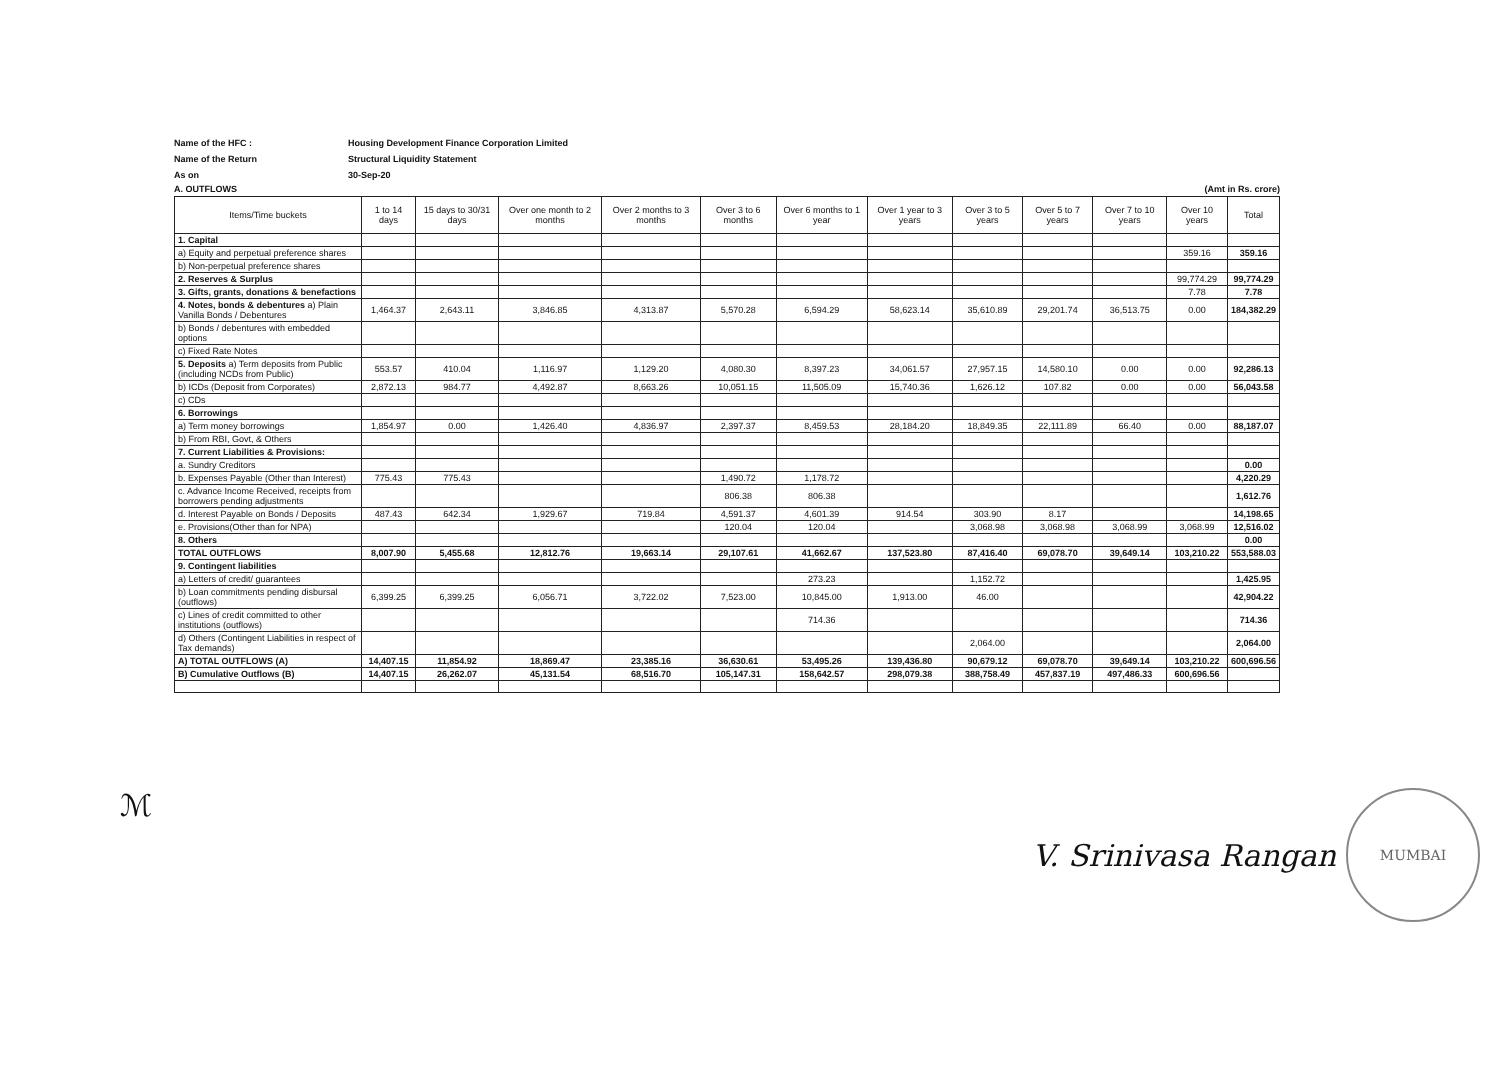Name of the HFC :
Housing Development Finance Corporation Limited
Name of the Return
Structural Liquidity Statement
As on
30-Sep-20
A. OUTFLOWS (Amt in Rs. crore)
| Items/Time buckets | 1 to 14 days | 15 days to 30/31 days | Over one month to 2 months | Over 2 months to 3 months | Over 3 to 6 months | Over 6 months to 1 year | Over 1 year to 3 years | Over 3 to 5 years | Over 5 to 7 years | Over 7 to 10 years | Over 10 years | Total |
| --- | --- | --- | --- | --- | --- | --- | --- | --- | --- | --- | --- | --- |
| 1. Capital | | | | | | | | | | | | |
| a) Equity and perpetual preference shares | | | | | | | | | | | 359.16 | 359.16 |
| b) Non-perpetual preference shares | | | | | | | | | | | | |
| 2. Reserves & Surplus | | | | | | | | | | | 99,774.29 | 99,774.29 |
| 3. Gifts, grants, donations & benefactions | | | | | | | | | | | 7.78 | 7.78 |
| 4. Notes, bonds & debentures a) Plain Vanilla Bonds / Debentures | 1,464.37 | 2,643.11 | 3,846.85 | 4,313.87 | 5,570.28 | 6,594.29 | 58,623.14 | 35,610.89 | 29,201.74 | 36,513.75 | 0.00 | 184,382.29 |
| b) Bonds / debentures with embedded options | | | | | | | | | | | | |
| c) Fixed Rate Notes | | | | | | | | | | | | |
| 5. Deposits a) Term deposits from Public (including NCDs from Public) | 553.57 | 410.04 | 1,116.97 | 1,129.20 | 4,080.30 | 8,397.23 | 34,061.57 | 27,957.15 | 14,580.10 | 0.00 | 0.00 | 92,286.13 |
| b) ICDs (Deposit from Corporates) | 2,872.13 | 984.77 | 4,492.87 | 8,663.26 | 10,051.15 | 11,505.09 | 15,740.36 | 1,626.12 | 107.82 | 0.00 | 0.00 | 56,043.58 |
| c) CDs | | | | | | | | | | | | |
| 6. Borrowings | | | | | | | | | | | | |
| a) Term money borrowings | 1,854.97 | 0.00 | 1,426.40 | 4,836.97 | 2,397.37 | 8,459.53 | 28,184.20 | 18,849.35 | 22,111.89 | 66.40 | 0.00 | 88,187.07 |
| b) From RBI, Govt, & Others | | | | | | | | | | | | |
| 7. Current Liabilities & Provisions: | | | | | | | | | | | | |
| a. Sundry Creditors | | | | | | | | | | | | 0.00 |
| b. Expenses Payable (Other than Interest) | 775.43 | 775.43 | | | 1,490.72 | 1,178.72 | | | | | | 4,220.29 |
| c. Advance Income Received, receipts from borrowers pending adjustments | | | | | 806.38 | 806.38 | | | | | | 1,612.76 |
| d. Interest Payable on Bonds / Deposits | 487.43 | 642.34 | 1,929.67 | 719.84 | 4,591.37 | 4,601.39 | 914.54 | 303.90 | 8.17 | | | 14,198.65 |
| e. Provisions(Other than for NPA) | | | | | 120.04 | 120.04 | | 3,068.98 | 3,068.98 | 3,068.99 | 3,068.99 | 12,516.02 |
| 8. Others | | | | | | | | | | | | 0.00 |
| TOTAL OUTFLOWS | 8,007.90 | 5,455.68 | 12,812.76 | 19,663.14 | 29,107.61 | 41,662.67 | 137,523.80 | 87,416.40 | 69,078.70 | 39,649.14 | 103,210.22 | 553,588.03 |
| 9. Contingent liabilities | | | | | | | | | | | | |
| a) Letters of credit/ guarantees | | | | | | 273.23 | | 1,152.72 | | | | 1,425.95 |
| b) Loan commitments pending disbursal (outflows) | 6,399.25 | 6,399.25 | 6,056.71 | 3,722.02 | 7,523.00 | 10,845.00 | 1,913.00 | 46.00 | | | | 42,904.22 |
| c) Lines of credit committed to other institutions (outflows) | | | | | | 714.36 | | | | | | 714.36 |
| d) Others (Contingent Liabilities in respect of Tax demands) | | | | | | | | 2,064.00 | | | | 2,064.00 |
| A) TOTAL OUTFLOWS (A) | 14,407.15 | 11,854.92 | 18,869.47 | 23,385.16 | 36,630.61 | 53,495.26 | 139,436.80 | 90,679.12 | 69,078.70 | 39,649.14 | 103,210.22 | 600,696.56 |
| B) Cumulative Outflows (B) | 14,407.15 | 26,262.07 | 45,131.54 | 68,516.70 | 105,147.31 | 158,642.57 | 298,079.38 | 388,758.49 | 457,837.19 | 497,486.33 | 600,696.56 | |
ℳ V. Srinivasa Rangan MUMBAI